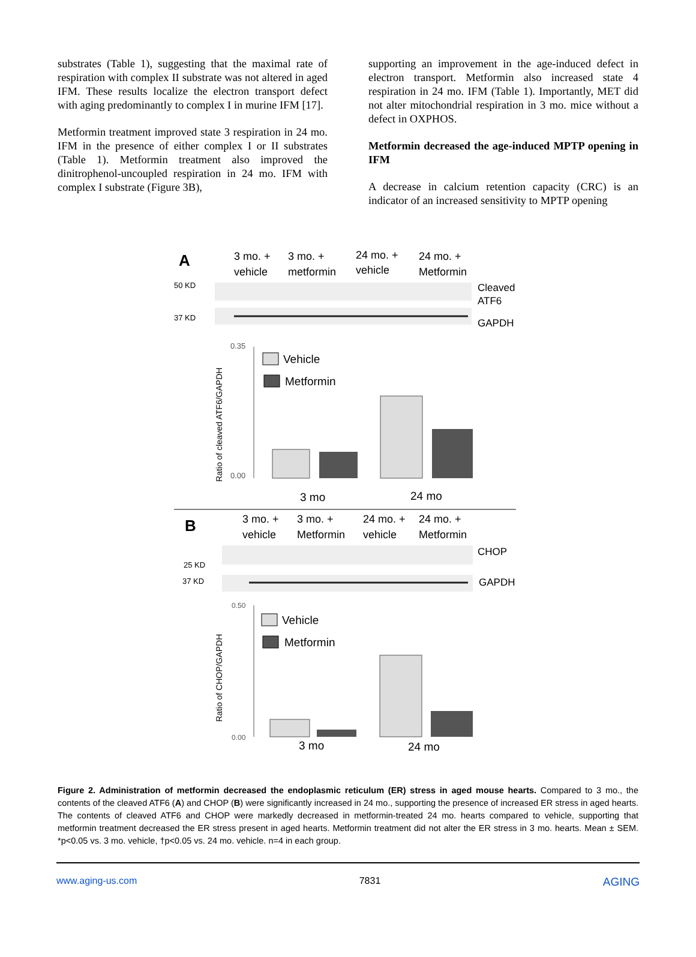substrates (Table 1), suggesting that the maximal rate of respiration with complex II substrate was not altered in aged IFM. These results localize the electron transport defect with aging predominantly to complex I in murine IFM [17].
Metformin treatment improved state 3 respiration in 24 mo. IFM in the presence of either complex I or II substrates (Table 1). Metformin treatment also improved the dinitrophenol-uncoupled respiration in 24 mo. IFM with complex I substrate (Figure 3B),
supporting an improvement in the age-induced defect in electron transport. Metformin also increased state 4 respiration in 24 mo. IFM (Table 1). Importantly, MET did not alter mitochondrial respiration in 3 mo. mice without a defect in OXPHOS.
Metformin decreased the age-induced MPTP opening in IFM
A decrease in calcium retention capacity (CRC) is an indicator of an increased sensitivity to MPTP opening
A
3 mo. +
vehicle
3 mo. +
metformin
24 mo. +
vehicle
24 mo. +
Metformin
50 KD
37 KD
Cleaved
ATF6
GAPDH
0.35
0.00
Ratio of cleaved ATF6/GAPDH
Vehicle
Metformin
3 mo
24 mo
B
3 mo. +
vehicle
3 mo. +
Metformin
24 mo. +
vehicle
24 mo. +
Metformin
CHOP
GAPDH
25 KD
37 KD
0.50
0.00
Ratio of CHOP/GAPDH
Vehicle
Metformin
3 mo
24 mo
Figure 2. Administration of metformin decreased the endoplasmic reticulum (ER) stress in aged mouse hearts. Compared to 3 mo., the contents of the cleaved ATF6 (A) and CHOP (B) were significantly increased in 24 mo., supporting the presence of increased ER stress in aged hearts. The contents of cleaved ATF6 and CHOP were markedly decreased in metformin-treated 24 mo. hearts compared to vehicle, supporting that metformin treatment decreased the ER stress present in aged hearts. Metformin treatment did not alter the ER stress in 3 mo. hearts. Mean ± SEM. *p<0.05 vs. 3 mo. vehicle, †p<0.05 vs. 24 mo. vehicle. n=4 in each group.
www.aging-us.com 7831 AGING